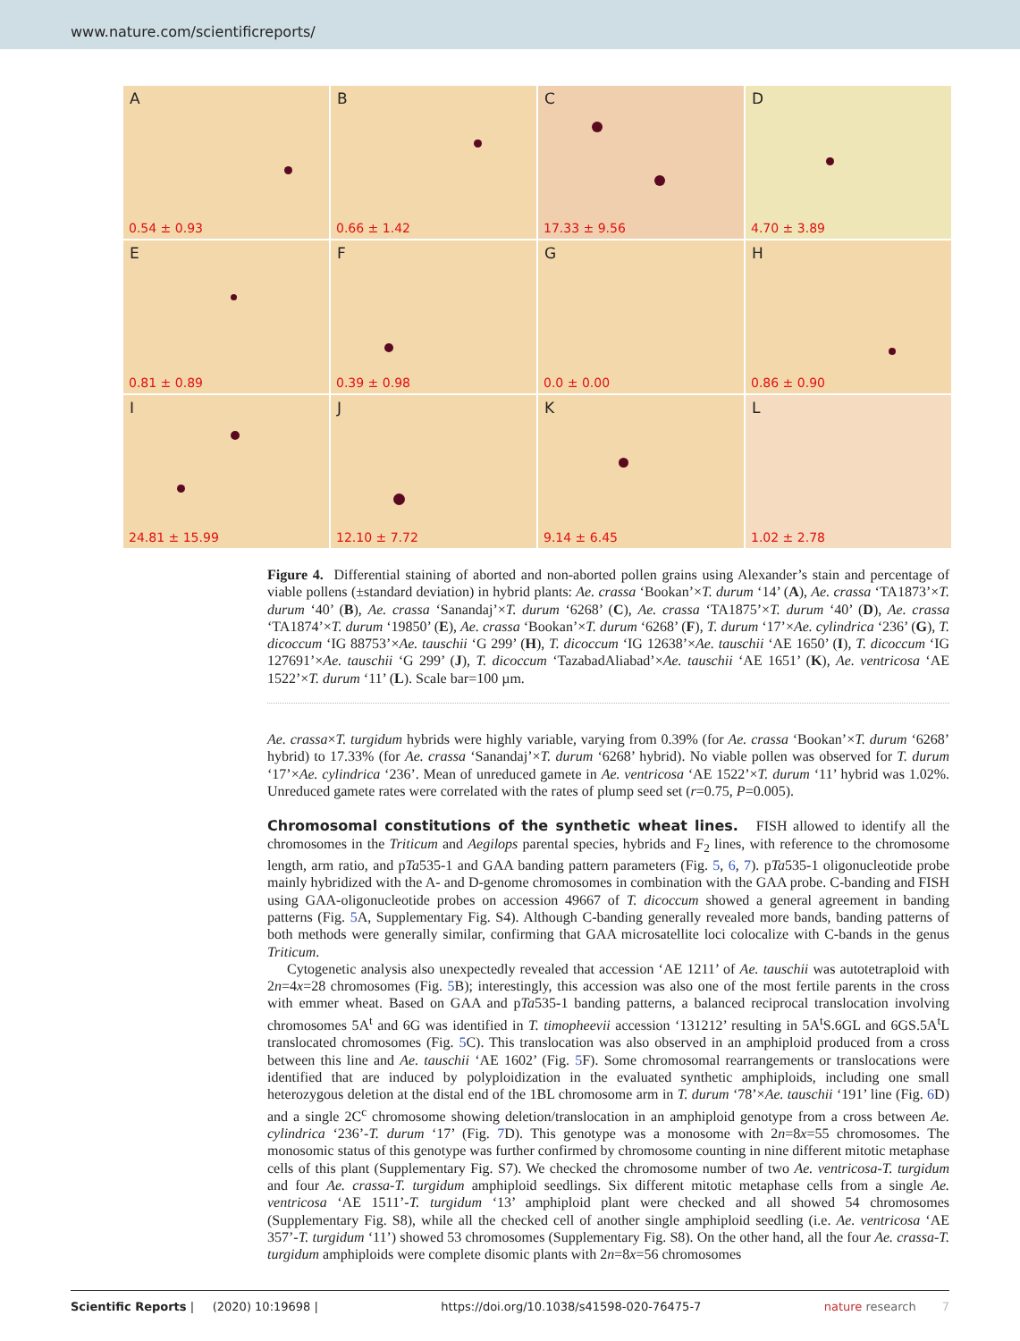www.nature.com/scientificreports/
A
0.54 ± 0.93
B
0.66 ± 1.42
C
17.33 ± 9.56
D
4.70 ± 3.89
E
0.81 ± 0.89
F
0.39 ± 0.98
G
0.0 ± 0.00
H
0.86 ± 0.90
I
24.81 ± 15.99
J
12.10 ± 7.72
K
9.14 ± 6.45
L
1.02 ± 2.78
Figure 4. Differential staining of aborted and non-aborted pollen grains using Alexander’s stain and percentage of viable pollens (±standard deviation) in hybrid plants: Ae. crassa ‘Bookan’×T. durum ‘14’ (A), Ae. crassa ‘TA1873’×T. durum ‘40’ (B), Ae. crassa ‘Sanandaj’×T. durum ‘6268’ (C), Ae. crassa ‘TA1875’×T. durum ‘40’ (D), Ae. crassa ‘TA1874’×T. durum ‘19850’ (E), Ae. crassa ‘Bookan’×T. durum ‘6268’ (F), T. durum ‘17’×Ae. cylindrica ‘236’ (G), T. dicoccum ‘IG 88753’×Ae. tauschii ‘G 299’ (H), T. dicoccum ‘IG 12638’×Ae. tauschii ‘AE 1650’ (I), T. dicoccum ‘IG 127691’×Ae. tauschii ‘G 299’ (J), T. dicoccum ‘TazabadAliabad’×Ae. tauschii ‘AE 1651’ (K), Ae. ventricosa ‘AE 1522’×T. durum ‘11’ (L). Scale bar=100 µm.
Ae. crassa×T. turgidum hybrids were highly variable, varying from 0.39% (for Ae. crassa ‘Bookan’×T. durum ‘6268’ hybrid) to 17.33% (for Ae. crassa ‘Sanandaj’×T. durum ‘6268’ hybrid). No viable pollen was observed for T. durum ‘17’×Ae. cylindrica ‘236’. Mean of unreduced gamete in Ae. ventricosa ‘AE 1522’×T. durum ‘11’ hybrid was 1.02%. Unreduced gamete rates were correlated with the rates of plump seed set (r=0.75, P=0.005).
Chromosomal constitutions of the synthetic wheat lines.
FISH allowed to identify all the chromosomes in the Triticum and Aegilops parental species, hybrids and F<sub>2</sub> lines, with reference to the chromosome length, arm ratio, and pTa535-1 and GAA banding pattern parameters (Fig. 5, 6, 7). pTa535-1 oligonucleotide probe mainly hybridized with the A- and D-genome chromosomes in combination with the GAA probe. C-banding and FISH using GAA-oligonucleotide probes on accession 49667 of T. dicoccum showed a general agreement in banding patterns (Fig. 5 A, Supplementary Fig. S4). Although C-banding generally revealed more bands, banding patterns of both methods were generally similar, confirming that GAA microsatellite loci colocalize with C-bands in the genus Triticum.
Cytogenetic analysis also unexpectedly revealed that accession ‘AE 1211’ of Ae. tauschii was autotetraploid with 2n=4x=28 chromosomes (Fig. 5 B); interestingly, this accession was also one of the most fertile parents in the cross with emmer wheat. Based on GAA and pTa535-1 banding patterns, a balanced reciprocal translocation involving chromosomes 5A<sup>t</sup> and 6G was identified in T. timopheevii accession ‘131212’ resulting in 5A<sup>t</sup>S.6GL and 6GS.5A<sup>t</sup>L translocated chromosomes (Fig. 5 C). This translocation was also observed in an amphiploid produced from a cross between this line and Ae. tauschii ‘AE 1602’ (Fig. 5 F). Some chromosomal rearrangements or translocations were identified that are induced by polyploidization in the evaluated synthetic amphiploids, including one small heterozygous deletion at the distal end of the 1BL chromosome arm in T. durum ‘78’×Ae. tauschii ‘191’ line (Fig. 6 D) and a single 2C<sup>c</sup> chromosome showing deletion/translocation in an amphiploid genotype from a cross between Ae. cylindrica ‘236’-T. durum ‘17’ (Fig. 7 D). This genotype was a monosome with 2n=8x=55 chromosomes. The monosomic status of this genotype was further confirmed by chromosome counting in nine different mitotic metaphase cells of this plant (Supplementary Fig. S7). We checked the chromosome number of two Ae. ventricosa-T. turgidum and four Ae. crassa-T. turgidum amphiploid seedlings. Six different mitotic metaphase cells from a single Ae. ventricosa ‘AE 1511’-T. turgidum ‘13’ amphiploid plant were checked and all showed 54 chromosomes (Supplementary Fig. S8), while all the checked cell of another single amphiploid seedling (i.e. Ae. ventricosa ‘AE 357’-T. turgidum ‘11’) showed 53 chromosomes (Supplementary Fig. S8). On the other hand, all the four Ae. crassa-T. turgidum amphiploids were complete disomic plants with 2n=8x=56 chromosomes
Scientific Reports | (2020) 10:19698 | https://doi.org/10.1038/s41598-020-76475-7 nature research 7